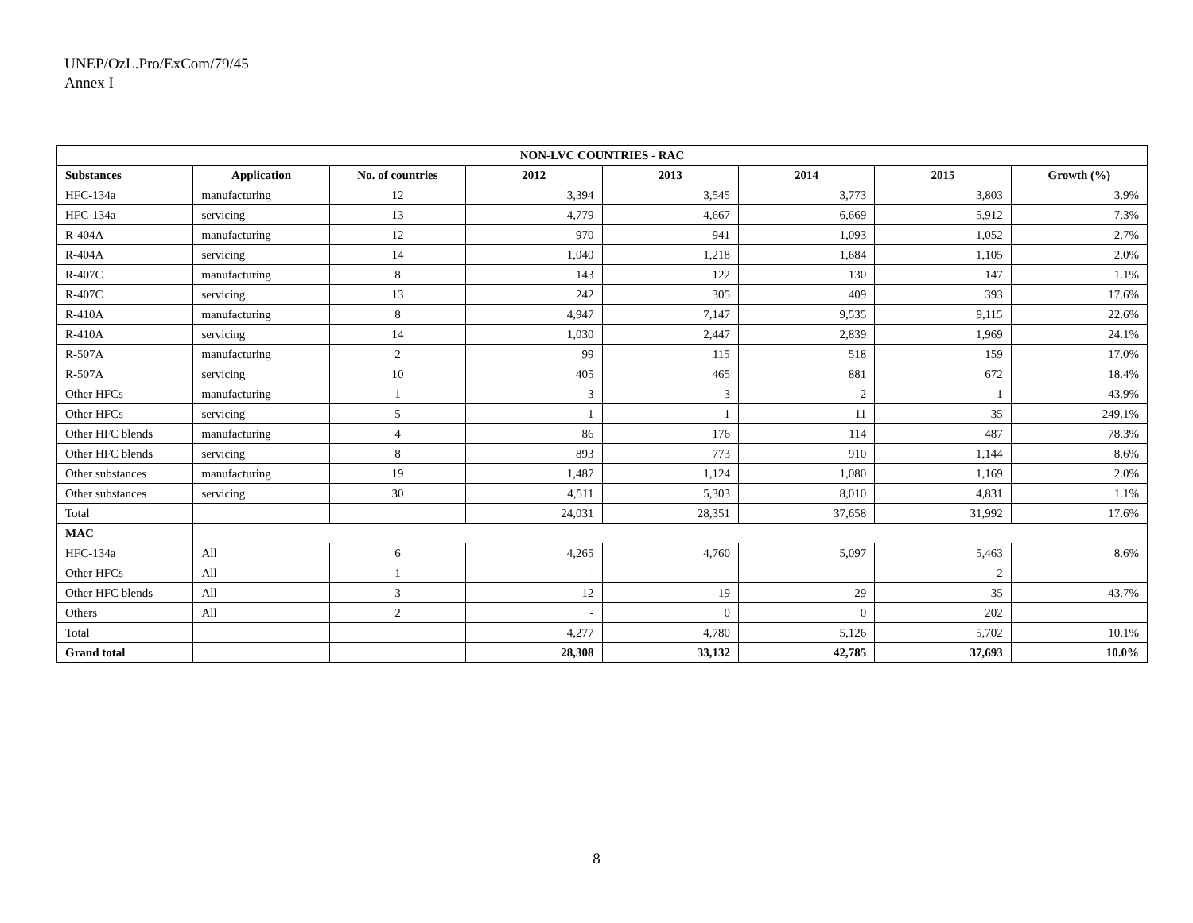UNEP/OzL.Pro/ExCom/79/45
Annex I
| NON-LVC COUNTRIES - RAC | | | | | | | |
| --- | --- | --- | --- | --- | --- | --- | --- |
| Substances | Application | No. of countries | 2012 | 2013 | 2014 | 2015 | Growth (%) |
| HFC-134a | manufacturing | 12 | 3,394 | 3,545 | 3,773 | 3,803 | 3.9% |
| HFC-134a | servicing | 13 | 4,779 | 4,667 | 6,669 | 5,912 | 7.3% |
| R-404A | manufacturing | 12 | 970 | 941 | 1,093 | 1,052 | 2.7% |
| R-404A | servicing | 14 | 1,040 | 1,218 | 1,684 | 1,105 | 2.0% |
| R-407C | manufacturing | 8 | 143 | 122 | 130 | 147 | 1.1% |
| R-407C | servicing | 13 | 242 | 305 | 409 | 393 | 17.6% |
| R-410A | manufacturing | 8 | 4,947 | 7,147 | 9,535 | 9,115 | 22.6% |
| R-410A | servicing | 14 | 1,030 | 2,447 | 2,839 | 1,969 | 24.1% |
| R-507A | manufacturing | 2 | 99 | 115 | 518 | 159 | 17.0% |
| R-507A | servicing | 10 | 405 | 465 | 881 | 672 | 18.4% |
| Other HFCs | manufacturing | 1 | 3 | 3 | 2 | 1 | -43.9% |
| Other HFCs | servicing | 5 | 1 | 1 | 11 | 35 | 249.1% |
| Other HFC blends | manufacturing | 4 | 86 | 176 | 114 | 487 | 78.3% |
| Other HFC blends | servicing | 8 | 893 | 773 | 910 | 1,144 | 8.6% |
| Other substances | manufacturing | 19 | 1,487 | 1,124 | 1,080 | 1,169 | 2.0% |
| Other substances | servicing | 30 | 4,511 | 5,303 | 8,010 | 4,831 | 1.1% |
| Total | | | 24,031 | 28,351 | 37,658 | 31,992 | 17.6% |
| MAC | | | | | | | |
| HFC-134a | All | 6 | 4,265 | 4,760 | 5,097 | 5,463 | 8.6% |
| Other HFCs | All | 1 | - | - | - | 2 | |
| Other HFC blends | All | 3 | 12 | 19 | 29 | 35 | 43.7% |
| Others | All | 2 | - | 0 | 0 | 202 | |
| Total | | | 4,277 | 4,780 | 5,126 | 5,702 | 10.1% |
| Grand total | | | 28,308 | 33,132 | 42,785 | 37,693 | 10.0% |
8